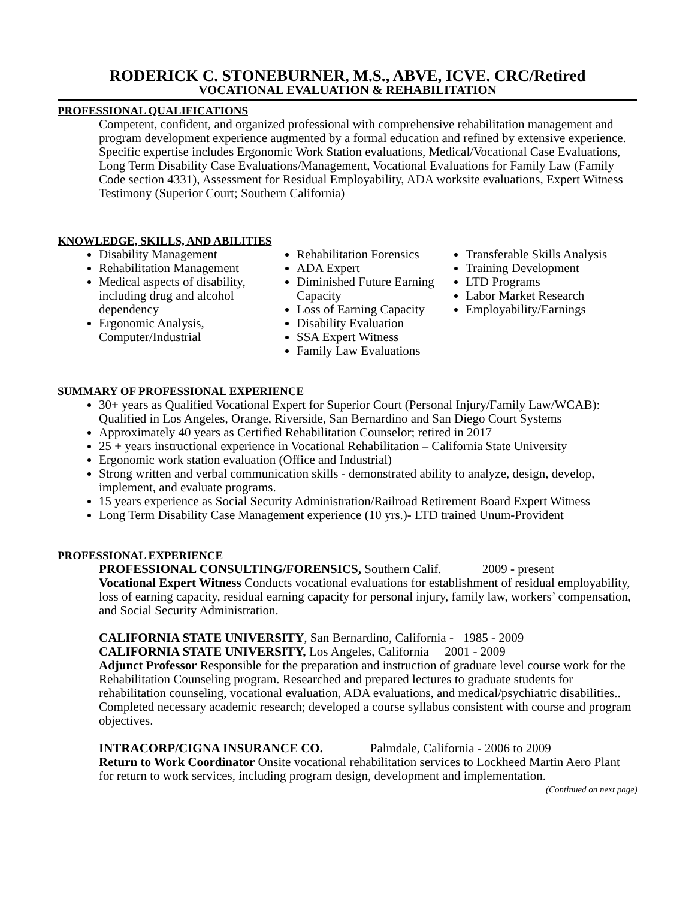RODERICK C. STONEBURNER, M.S., ABVE, ICVE. CRC/Retired
VOCATIONAL EVALUATION & REHABILITATION
PROFESSIONAL QUALIFICATIONS
Competent, confident, and organized professional with comprehensive rehabilitation management and program development experience augmented by a formal education and refined by extensive experience. Specific expertise includes Ergonomic Work Station evaluations, Medical/Vocational Case Evaluations, Long Term Disability Case Evaluations/Management, Vocational Evaluations for Family Law (Family Code section 4331), Assessment for Residual Employability, ADA worksite evaluations, Expert Witness Testimony (Superior Court; Southern California)
KNOWLEDGE, SKILLS, AND ABILITIES
Disability Management
Rehabilitation Management
Medical aspects of disability, including drug and alcohol dependency
Ergonomic Analysis, Computer/Industrial
Rehabilitation Forensics
ADA Expert
Diminished Future Earning Capacity
Loss of Earning Capacity
Disability Evaluation
SSA Expert Witness
Family Law Evaluations
Transferable Skills Analysis
Training Development
LTD Programs
Labor Market Research
Employability/Earnings
SUMMARY OF PROFESSIONAL EXPERIENCE
30+ years as Qualified Vocational Expert for Superior Court (Personal Injury/Family Law/WCAB): Qualified in Los Angeles, Orange, Riverside, San Bernardino and San Diego Court Systems
Approximately 40 years as Certified Rehabilitation Counselor; retired in 2017
25 + years instructional experience in Vocational Rehabilitation – California State University
Ergonomic work station evaluation (Office and Industrial)
Strong written and verbal communication skills - demonstrated ability to analyze, design, develop, implement, and evaluate programs.
15 years experience as Social Security Administration/Railroad Retirement Board Expert Witness
Long Term Disability Case Management experience (10 yrs.)- LTD trained Unum-Provident
PROFESSIONAL EXPERIENCE
PROFESSIONAL CONSULTING/FORENSICS, Southern Calif. 2009 - present
Vocational Expert Witness Conducts vocational evaluations for establishment of residual employability, loss of earning capacity, residual earning capacity for personal injury, family law, workers’ compensation, and Social Security Administration.
CALIFORNIA STATE UNIVERSITY, San Bernardino, California - 1985 - 2009
CALIFORNIA STATE UNIVERSITY, Los Angeles, California 2001 - 2009
Adjunct Professor Responsible for the preparation and instruction of graduate level course work for the Rehabilitation Counseling program. Researched and prepared lectures to graduate students for rehabilitation counseling, vocational evaluation, ADA evaluations, and medical/psychiatric disabilities.. Completed necessary academic research; developed a course syllabus consistent with course and program objectives.
INTRACORP/CIGNA INSURANCE CO. Palmdale, California - 2006 to 2009
Return to Work Coordinator Onsite vocational rehabilitation services to Lockheed Martin Aero Plant for return to work services, including program design, development and implementation.
(Continued on next page)